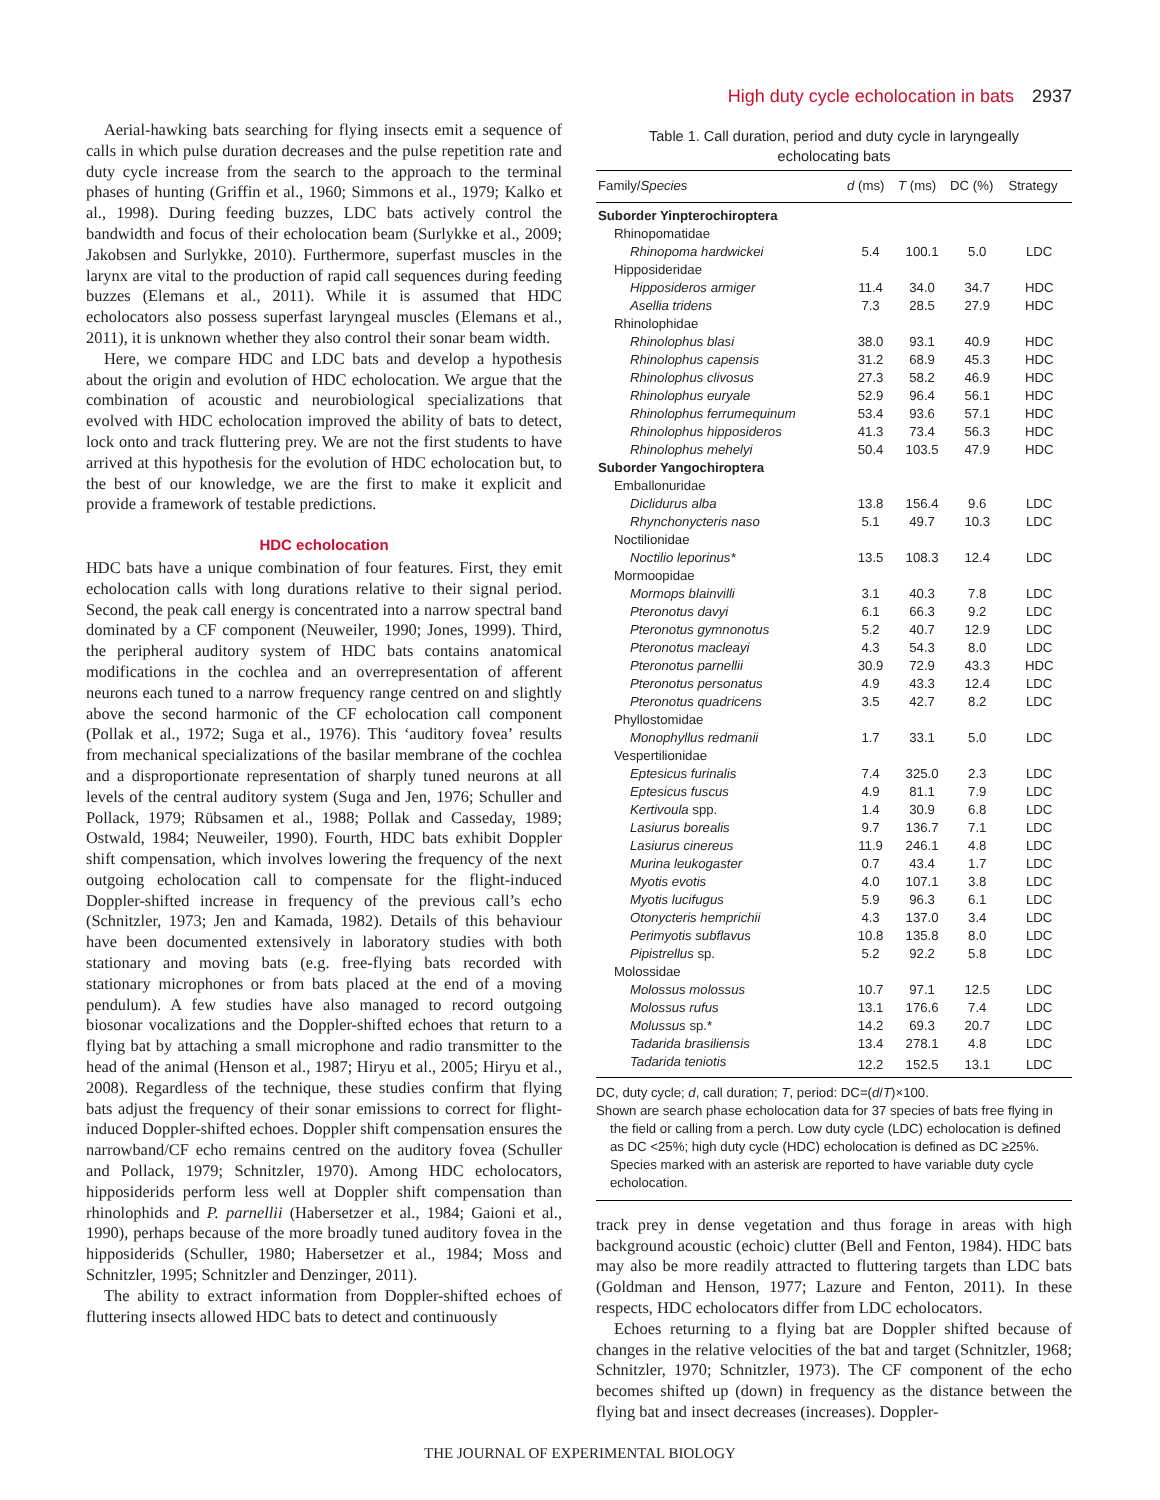High duty cycle echolocation in bats 2937
Aerial-hawking bats searching for flying insects emit a sequence of calls in which pulse duration decreases and the pulse repetition rate and duty cycle increase from the search to the approach to the terminal phases of hunting (Griffin et al., 1960; Simmons et al., 1979; Kalko et al., 1998). During feeding buzzes, LDC bats actively control the bandwidth and focus of their echolocation beam (Surlykke et al., 2009; Jakobsen and Surlykke, 2010). Furthermore, superfast muscles in the larynx are vital to the production of rapid call sequences during feeding buzzes (Elemans et al., 2011). While it is assumed that HDC echolocators also possess superfast laryngeal muscles (Elemans et al., 2011), it is unknown whether they also control their sonar beam width.
Here, we compare HDC and LDC bats and develop a hypothesis about the origin and evolution of HDC echolocation. We argue that the combination of acoustic and neurobiological specializations that evolved with HDC echolocation improved the ability of bats to detect, lock onto and track fluttering prey. We are not the first students to have arrived at this hypothesis for the evolution of HDC echolocation but, to the best of our knowledge, we are the first to make it explicit and provide a framework of testable predictions.
HDC echolocation
HDC bats have a unique combination of four features. First, they emit echolocation calls with long durations relative to their signal period. Second, the peak call energy is concentrated into a narrow spectral band dominated by a CF component (Neuweiler, 1990; Jones, 1999). Third, the peripheral auditory system of HDC bats contains anatomical modifications in the cochlea and an overrepresentation of afferent neurons each tuned to a narrow frequency range centred on and slightly above the second harmonic of the CF echolocation call component (Pollak et al., 1972; Suga et al., 1976). This ‘auditory fovea’ results from mechanical specializations of the basilar membrane of the cochlea and a disproportionate representation of sharply tuned neurons at all levels of the central auditory system (Suga and Jen, 1976; Schuller and Pollack, 1979; Rübsamen et al., 1988; Pollak and Casseday, 1989; Ostwald, 1984; Neuweiler, 1990). Fourth, HDC bats exhibit Doppler shift compensation, which involves lowering the frequency of the next outgoing echolocation call to compensate for the flight-induced Doppler-shifted increase in frequency of the previous call’s echo (Schnitzler, 1973; Jen and Kamada, 1982). Details of this behaviour have been documented extensively in laboratory studies with both stationary and moving bats (e.g. free-flying bats recorded with stationary microphones or from bats placed at the end of a moving pendulum). A few studies have also managed to record outgoing biosonar vocalizations and the Doppler-shifted echoes that return to a flying bat by attaching a small microphone and radio transmitter to the head of the animal (Henson et al., 1987; Hiryu et al., 2005; Hiryu et al., 2008). Regardless of the technique, these studies confirm that flying bats adjust the frequency of their sonar emissions to correct for flight-induced Doppler-shifted echoes. Doppler shift compensation ensures the narrowband/CF echo remains centred on the auditory fovea (Schuller and Pollack, 1979; Schnitzler, 1970). Among HDC echolocators, hipposiderids perform less well at Doppler shift compensation than rhinolophids and P. parnellii (Habersetzer et al., 1984; Gaioni et al., 1990), perhaps because of the more broadly tuned auditory fovea in the hipposiderids (Schuller, 1980; Habersetzer et al., 1984; Moss and Schnitzler, 1995; Schnitzler and Denzinger, 2011).
The ability to extract information from Doppler-shifted echoes of fluttering insects allowed HDC bats to detect and continuously
Table 1. Call duration, period and duty cycle in laryngeally
echolocating bats
| Family/ Species | d (ms) | T (ms) | DC (%) | Strategy |
| --- | --- | --- | --- | --- |
| Suborder Yinpterochiroptera | | | | |
| Rhinopomatidae | | | | |
| Rhinopoma hardwickei | 5.4 | 100.1 | 5.0 | LDC |
| Hipposideridae | | | | |
| Hipposideros armiger | 11.4 | 34.0 | 34.7 | HDC |
| Asellia tridens | 7.3 | 28.5 | 27.9 | HDC |
| Rhinolophidae | | | | |
| Rhinolophus blasi | 38.0 | 93.1 | 40.9 | HDC |
| Rhinolophus capensis | 31.2 | 68.9 | 45.3 | HDC |
| Rhinolophus clivosus | 27.3 | 58.2 | 46.9 | HDC |
| Rhinolophus euryale | 52.9 | 96.4 | 56.1 | HDC |
| Rhinolophus ferrumequinum | 53.4 | 93.6 | 57.1 | HDC |
| Rhinolophus hipposideros | 41.3 | 73.4 | 56.3 | HDC |
| Rhinolophus mehelyi | 50.4 | 103.5 | 47.9 | HDC |
| Suborder Yangochiroptera | | | | |
| Emballonuridae | | | | |
| Diclidurus alba | 13.8 | 156.4 | 9.6 | LDC |
| Rhynchonycteris naso | 5.1 | 49.7 | 10.3 | LDC |
| Noctilionidae | | | | |
| Noctilio leporinus* | 13.5 | 108.3 | 12.4 | LDC |
| Mormoopidae | | | | |
| Mormops blainvilli | 3.1 | 40.3 | 7.8 | LDC |
| Pteronotus davyi | 6.1 | 66.3 | 9.2 | LDC |
| Pteronotus gymnonotus | 5.2 | 40.7 | 12.9 | LDC |
| Pteronotus macleayi | 4.3 | 54.3 | 8.0 | LDC |
| Pteronotus parnellii | 30.9 | 72.9 | 43.3 | HDC |
| Pteronotus personatus | 4.9 | 43.3 | 12.4 | LDC |
| Pteronotus quadricens | 3.5 | 42.7 | 8.2 | LDC |
| Phyllostomidae | | | | |
| Monophyllus redmanii | 1.7 | 33.1 | 5.0 | LDC |
| Vespertilionidae | | | | |
| Eptesicus furinalis | 7.4 | 325.0 | 2.3 | LDC |
| Eptesicus fuscus | 4.9 | 81.1 | 7.9 | LDC |
| Kertivoula spp. | 1.4 | 30.9 | 6.8 | LDC |
| Lasiurus borealis | 9.7 | 136.7 | 7.1 | LDC |
| Lasiurus cinereus | 11.9 | 246.1 | 4.8 | LDC |
| Murina leukogaster | 0.7 | 43.4 | 1.7 | LDC |
| Myotis evotis | 4.0 | 107.1 | 3.8 | LDC |
| Myotis lucifugus | 5.9 | 96.3 | 6.1 | LDC |
| Otonycteris hemprichii | 4.3 | 137.0 | 3.4 | LDC |
| Perimyotis subflavus | 10.8 | 135.8 | 8.0 | LDC |
| Pipistrellus sp. | 5.2 | 92.2 | 5.8 | LDC |
| Molossidae | | | | |
| Molossus molossus | 10.7 | 97.1 | 12.5 | LDC |
| Molossus rufus | 13.1 | 176.6 | 7.4 | LDC |
| Molussus sp.* | 14.2 | 69.3 | 20.7 | LDC |
| Tadarida brasiliensis | 13.4 | 278.1 | 4.8 | LDC |
| Tadarida teniotis | 12.2 | 152.5 | 13.1 | LDC |
DC, duty cycle; d, call duration; T, period: DC=(d/T)×100.
Shown are search phase echolocation data for 37 species of bats free flying in the field or calling from a perch. Low duty cycle (LDC) echolocation is defined as DC <25%; high duty cycle (HDC) echolocation is defined as DC ≥25%. Species marked with an asterisk are reported to have variable duty cycle echolocation.
track prey in dense vegetation and thus forage in areas with high background acoustic (echoic) clutter (Bell and Fenton, 1984). HDC bats may also be more readily attracted to fluttering targets than LDC bats (Goldman and Henson, 1977; Lazure and Fenton, 2011). In these respects, HDC echolocators differ from LDC echolocators.
Echoes returning to a flying bat are Doppler shifted because of changes in the relative velocities of the bat and target (Schnitzler, 1968; Schnitzler, 1970; Schnitzler, 1973). The CF component of the echo becomes shifted up (down) in frequency as the distance between the flying bat and insect decreases (increases). Doppler-
THE JOURNAL OF EXPERIMENTAL BIOLOGY